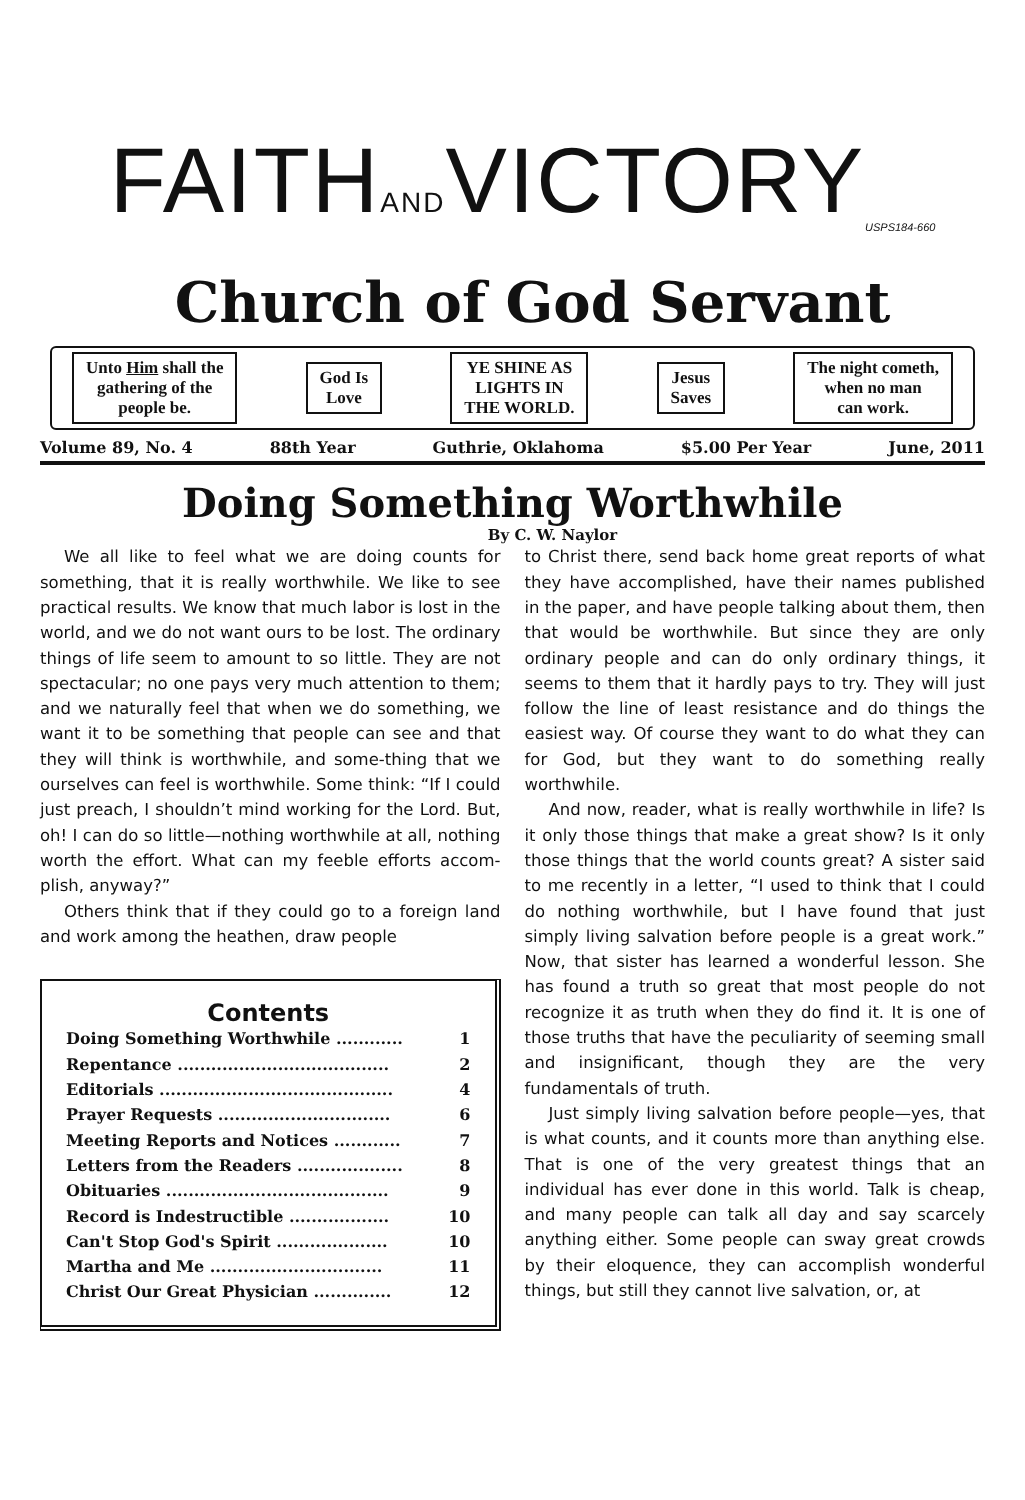FAITHANDVICTORY<sub>USPS184-660</sub>
Church of God Servant
Unto Him shall the
gathering of the
people be.
God Is
Love
YE SHINE AS
LIGHTS IN
THE WORLD.
Jesus
Saves
The night cometh,
when no man
can work.
Volume 89, No. 4 88th Year Guthrie, Oklahoma $5.00 Per Year June, 2011
Doing Something Worthwhile
By C. W. Naylor
We all like to feel what we are doing counts for something, that it is really worthwhile. We like to see practical results. We know that much labor is lost in the world, and we do not want ours to be lost. The ordinary things of life seem to amount to so little. They are not spectacular; no one pays very much attention to them; and we naturally feel that when we do something, we want it to be something that people can see and that they will think is worthwhile, and some-thing that we ourselves can feel is worthwhile. Some think: “If I could just preach, I shouldn’t mind working for the Lord. But, oh! I can do so little—nothing worthwhile at all, nothing worth the effort. What can my feeble efforts accom-plish, anyway?”
Others think that if they could go to a foreign land and work among the heathen, draw people
Contents
| Doing Something Worthwhile ............ | 1 |
| Repentance ...................................... | 2 |
| Editorials .......................................... | 4 |
| Prayer Requests ............................... | 6 |
| Meeting Reports and Notices ............ | 7 |
| Letters from the Readers ................... | 8 |
| Obituaries ........................................ | 9 |
| Record is Indestructible .................. | 10 |
| Can't Stop God's Spirit .................... | 10 |
| Martha and Me ............................... | 11 |
| Christ Our Great Physician .............. | 12 |
to Christ there, send back home great reports of what they have accomplished, have their names published in the paper, and have people talking about them, then that would be worthwhile. But since they are only ordinary people and can do only ordinary things, it seems to them that it hardly pays to try. They will just follow the line of least resistance and do things the easiest way. Of course they want to do what they can for God, but they want to do something really worthwhile.
And now, reader, what is really worthwhile in life? Is it only those things that make a great show? Is it only those things that the world counts great? A sister said to me recently in a letter, “I used to think that I could do nothing worthwhile, but I have found that just simply living salvation before people is a great work.” Now, that sister has learned a wonderful lesson. She has found a truth so great that most people do not recognize it as truth when they do find it. It is one of those truths that have the peculiarity of seeming small and insignificant, though they are the very fundamentals of truth.
Just simply living salvation before people—yes, that is what counts, and it counts more than anything else. That is one of the very greatest things that an individual has ever done in this world. Talk is cheap, and many people can talk all day and say scarcely anything either. Some people can sway great crowds by their eloquence, they can accomplish wonderful things, but still they cannot live salvation, or, at